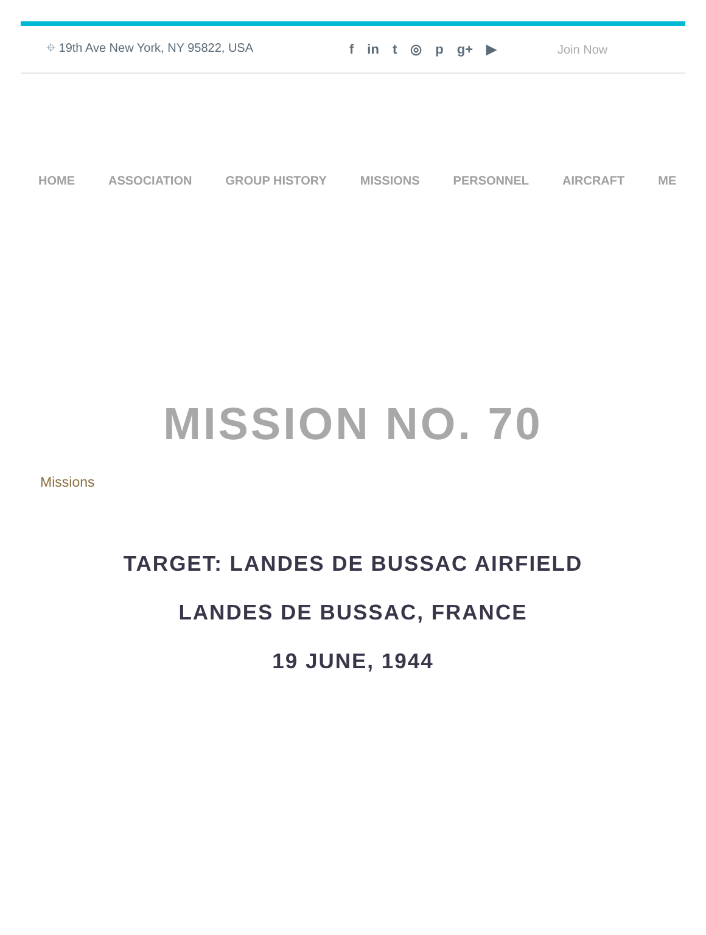⌖ 19th Ave New York, NY 95822, USA f in t ◎ p g+ ▶ Join Now
HOME ASSOCIATION GROUP HISTORY MISSIONS PERSONNEL AIRCRAFT ME
MISSION NO. 70
Missions
TARGET: LANDES DE BUSSAC AIRFIELD
LANDES DE BUSSAC, FRANCE
19 JUNE, 1944